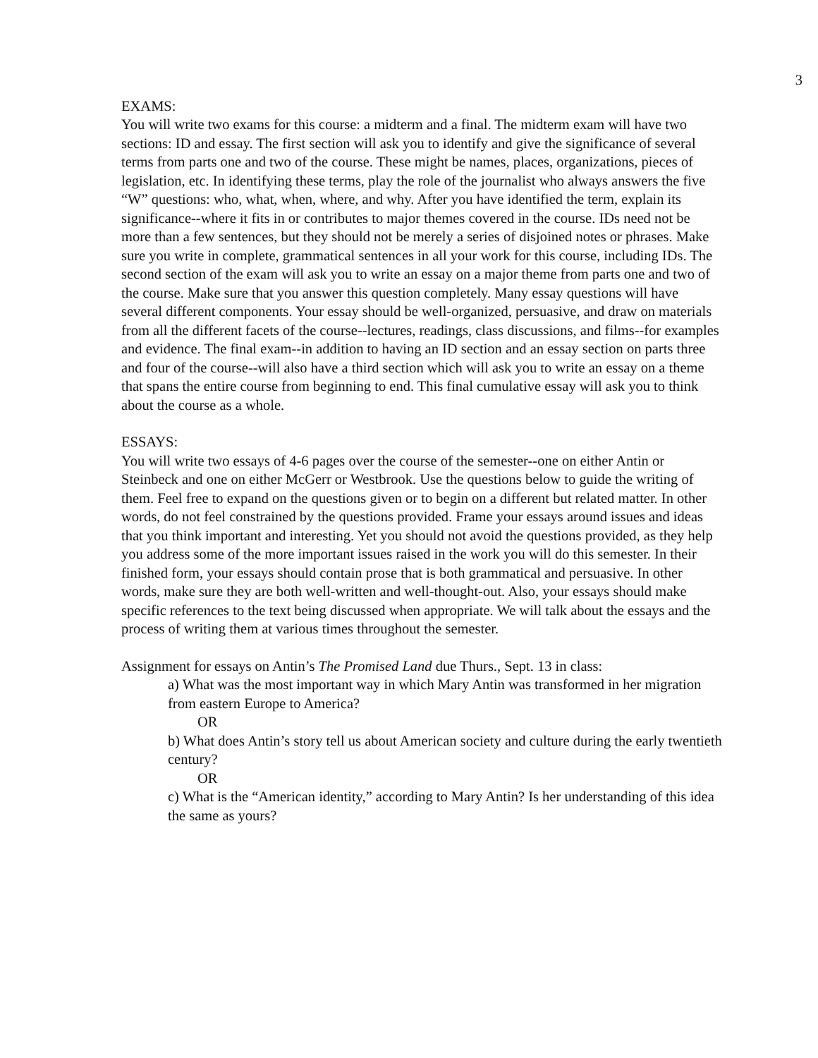3
EXAMS:
You will write two exams for this course: a midterm and a final. The midterm exam will have two sections: ID and essay. The first section will ask you to identify and give the significance of several terms from parts one and two of the course. These might be names, places, organizations, pieces of legislation, etc. In identifying these terms, play the role of the journalist who always answers the five “W” questions: who, what, when, where, and why. After you have identified the term, explain its significance--where it fits in or contributes to major themes covered in the course. IDs need not be more than a few sentences, but they should not be merely a series of disjoined notes or phrases. Make sure you write in complete, grammatical sentences in all your work for this course, including IDs. The second section of the exam will ask you to write an essay on a major theme from parts one and two of the course. Make sure that you answer this question completely. Many essay questions will have several different components. Your essay should be well-organized, persuasive, and draw on materials from all the different facets of the course--lectures, readings, class discussions, and films--for examples and evidence. The final exam--in addition to having an ID section and an essay section on parts three and four of the course--will also have a third section which will ask you to write an essay on a theme that spans the entire course from beginning to end. This final cumulative essay will ask you to think about the course as a whole.
ESSAYS:
You will write two essays of 4-6 pages over the course of the semester--one on either Antin or Steinbeck and one on either McGerr or Westbrook. Use the questions below to guide the writing of them. Feel free to expand on the questions given or to begin on a different but related matter. In other words, do not feel constrained by the questions provided. Frame your essays around issues and ideas that you think important and interesting. Yet you should not avoid the questions provided, as they help you address some of the more important issues raised in the work you will do this semester. In their finished form, your essays should contain prose that is both grammatical and persuasive. In other words, make sure they are both well-written and well-thought-out. Also, your essays should make specific references to the text being discussed when appropriate. We will talk about the essays and the process of writing them at various times throughout the semester.
Assignment for essays on Antin’s The Promised Land due Thurs., Sept. 13 in class:
a) What was the most important way in which Mary Antin was transformed in her migration from eastern Europe to America?
OR
b) What does Antin’s story tell us about American society and culture during the early twentieth century?
OR
c) What is the “American identity,” according to Mary Antin? Is her understanding of this idea the same as yours?